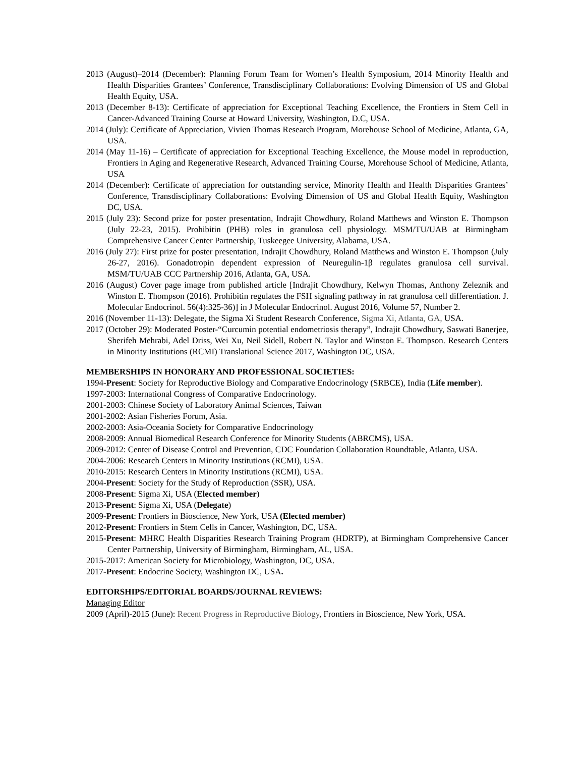2013 (August)–2014 (December): Planning Forum Team for Women’s Health Symposium, 2014 Minority Health and Health Disparities Grantees’ Conference, Transdisciplinary Collaborations: Evolving Dimension of US and Global Health Equity, USA.
2013 (December 8-13): Certificate of appreciation for Exceptional Teaching Excellence, the Frontiers in Stem Cell in Cancer-Advanced Training Course at Howard University, Washington, D.C, USA.
2014 (July): Certificate of Appreciation, Vivien Thomas Research Program, Morehouse School of Medicine, Atlanta, GA, USA.
2014 (May 11-16) – Certificate of appreciation for Exceptional Teaching Excellence, the Mouse model in reproduction, Frontiers in Aging and Regenerative Research, Advanced Training Course, Morehouse School of Medicine, Atlanta, USA
2014 (December): Certificate of appreciation for outstanding service, Minority Health and Health Disparities Grantees’ Conference, Transdisciplinary Collaborations: Evolving Dimension of US and Global Health Equity, Washington DC, USA.
2015 (July 23): Second prize for poster presentation, Indrajit Chowdhury, Roland Matthews and Winston E. Thompson (July 22-23, 2015). Prohibitin (PHB) roles in granulosa cell physiology. MSM/TU/UAB at Birmingham Comprehensive Cancer Center Partnership, Tuskeegee University, Alabama, USA.
2016 (July 27): First prize for poster presentation, Indrajit Chowdhury, Roland Matthews and Winston E. Thompson (July 26-27, 2016). Gonadotropin dependent expression of Neuregulin-1β regulates granulosa cell survival. MSM/TU/UAB CCC Partnership 2016, Atlanta, GA, USA.
2016 (August) Cover page image from published article [Indrajit Chowdhury, Kelwyn Thomas, Anthony Zeleznik and Winston E. Thompson (2016). Prohibitin regulates the FSH signaling pathway in rat granulosa cell differentiation. J. Molecular Endocrinol. 56(4):325-36)] in J Molecular Endocrinol. August 2016, Volume 57, Number 2.
2016 (November 11-13): Delegate, the Sigma Xi Student Research Conference, Sigma Xi, Atlanta, GA, USA.
2017 (October 29): Moderated Poster-“Curcumin potential endometriosis therapy”, Indrajit Chowdhury, Saswati Banerjee, Sherifeh Mehrabi, Adel Driss, Wei Xu, Neil Sidell, Robert N. Taylor and Winston E. Thompson. Research Centers in Minority Institutions (RCMI) Translational Science 2017, Washington DC, USA.
MEMBERSHIPS IN HONORARY AND PROFESSIONAL SOCIETIES:
1994-Present: Society for Reproductive Biology and Comparative Endocrinology (SRBCE), India (Life member).
1997-2003: International Congress of Comparative Endocrinology.
2001-2003: Chinese Society of Laboratory Animal Sciences, Taiwan
2001-2002: Asian Fisheries Forum, Asia.
2002-2003: Asia-Oceania Society for Comparative Endocrinology
2008-2009: Annual Biomedical Research Conference for Minority Students (ABRCMS), USA.
2009-2012: Center of Disease Control and Prevention, CDC Foundation Collaboration Roundtable, Atlanta, USA.
2004-2006: Research Centers in Minority Institutions (RCMI), USA.
2010-2015: Research Centers in Minority Institutions (RCMI), USA.
2004-Present: Society for the Study of Reproduction (SSR), USA.
2008-Present: Sigma Xi, USA (Elected member)
2013-Present: Sigma Xi, USA (Delegate)
2009-Present: Frontiers in Bioscience, New York, USA (Elected member)
2012-Present: Frontiers in Stem Cells in Cancer, Washington, DC, USA.
2015-Present: MHRC Health Disparities Research Training Program (HDRTP), at Birmingham Comprehensive Cancer Center Partnership, University of Birmingham, Birmingham, AL, USA.
2015-2017: American Society for Microbiology, Washington, DC, USA.
2017-Present: Endocrine Society, Washington DC, USA.
EDITORSHIPS/EDITORIAL BOARDS/JOURNAL REVIEWS:
Managing Editor
2009 (April)-2015 (June): Recent Progress in Reproductive Biology, Frontiers in Bioscience, New York, USA.